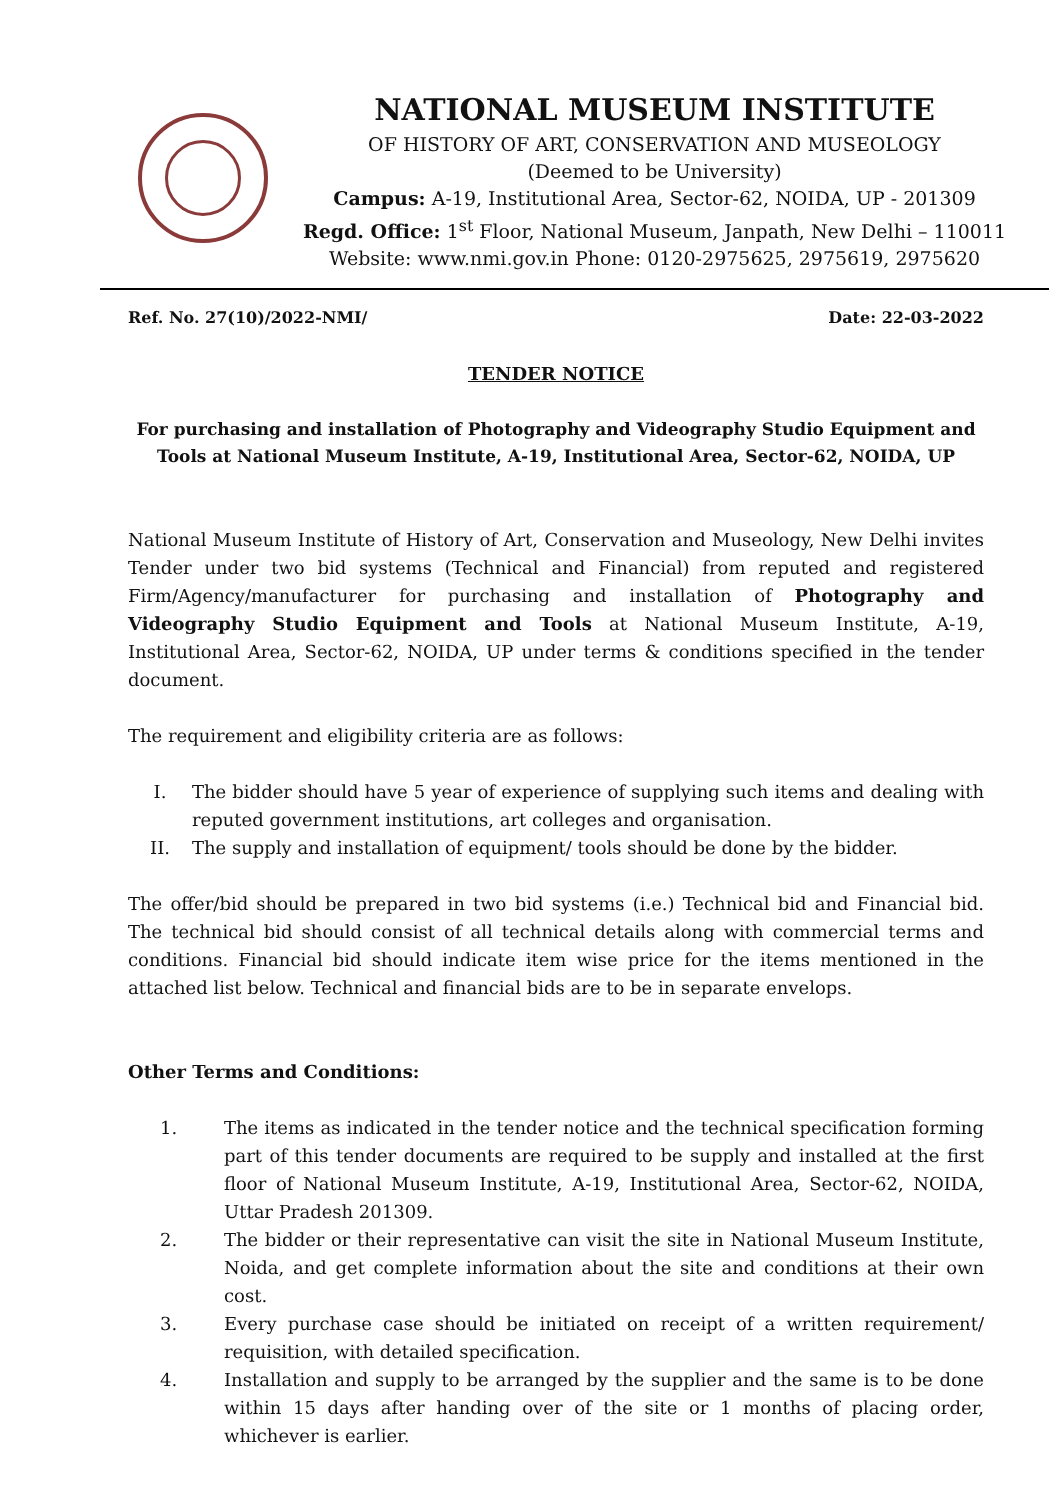NATIONAL MUSEUM INSTITUTE
OF HISTORY OF ART, CONSERVATION AND MUSEOLOGY
(Deemed to be University)
Campus: A-19, Institutional Area, Sector-62, NOIDA, UP - 201309
Regd. Office: 1<sup>st</sup> Floor, National Museum, Janpath, New Delhi – 110011
Website: www.nmi.gov.in Phone: 0120-2975625, 2975619, 2975620
Ref. No. 27(10)/2022-NMI/ Date: 22-03-2022
TENDER NOTICE
For purchasing and installation of Photography and Videography Studio Equipment and Tools at National Museum Institute, A-19, Institutional Area, Sector-62, NOIDA, UP
National Museum Institute of History of Art, Conservation and Museology, New Delhi invites Tender under two bid systems (Technical and Financial) from reputed and registered Firm/Agency/manufacturer for purchasing and installation of Photography and Videography Studio Equipment and Tools at National Museum Institute, A-19, Institutional Area, Sector-62, NOIDA, UP under terms & conditions specified in the tender document.
The requirement and eligibility criteria are as follows:
I. The bidder should have 5 year of experience of supplying such items and dealing with reputed government institutions, art colleges and organisation.
II. The supply and installation of equipment/ tools should be done by the bidder.
The offer/bid should be prepared in two bid systems (i.e.) Technical bid and Financial bid. The technical bid should consist of all technical details along with commercial terms and conditions. Financial bid should indicate item wise price for the items mentioned in the attached list below. Technical and financial bids are to be in separate envelops.
Other Terms and Conditions:
1. The items as indicated in the tender notice and the technical specification forming part of this tender documents are required to be supply and installed at the first floor of National Museum Institute, A-19, Institutional Area, Sector-62, NOIDA, Uttar Pradesh 201309.
2. The bidder or their representative can visit the site in National Museum Institute, Noida, and get complete information about the site and conditions at their own cost.
3. Every purchase case should be initiated on receipt of a written requirement/ requisition, with detailed specification.
4. Installation and supply to be arranged by the supplier and the same is to be done within 15 days after handing over of the site or 1 months of placing order, whichever is earlier.